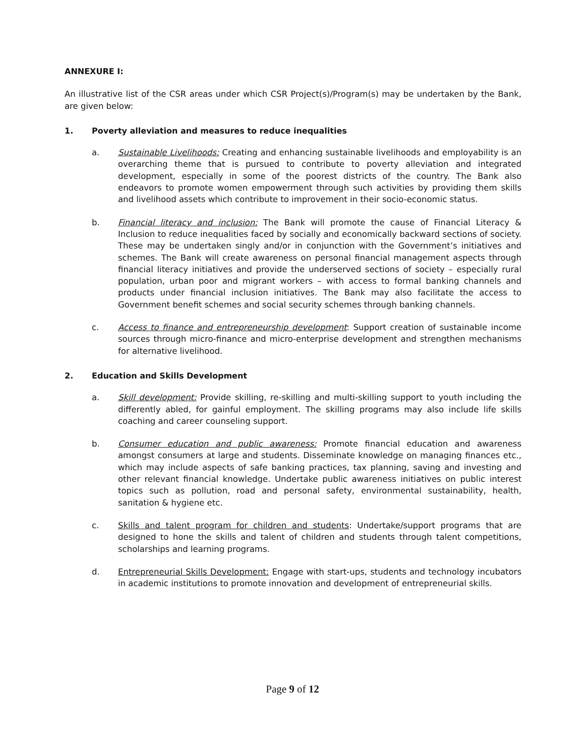ANNEXURE I:
An illustrative list of the CSR areas under which CSR Project(s)/Program(s) may be undertaken by the Bank, are given below:
1. Poverty alleviation and measures to reduce inequalities
a. Sustainable Livelihoods: Creating and enhancing sustainable livelihoods and employability is an overarching theme that is pursued to contribute to poverty alleviation and integrated development, especially in some of the poorest districts of the country. The Bank also endeavors to promote women empowerment through such activities by providing them skills and livelihood assets which contribute to improvement in their socio-economic status.
b. Financial literacy and inclusion: The Bank will promote the cause of Financial Literacy & Inclusion to reduce inequalities faced by socially and economically backward sections of society. These may be undertaken singly and/or in conjunction with the Government’s initiatives and schemes. The Bank will create awareness on personal financial management aspects through financial literacy initiatives and provide the underserved sections of society – especially rural population, urban poor and migrant workers – with access to formal banking channels and products under financial inclusion initiatives. The Bank may also facilitate the access to Government benefit schemes and social security schemes through banking channels.
c. Access to finance and entrepreneurship development: Support creation of sustainable income sources through micro-finance and micro-enterprise development and strengthen mechanisms for alternative livelihood.
2. Education and Skills Development
a. Skill development: Provide skilling, re-skilling and multi-skilling support to youth including the differently abled, for gainful employment. The skilling programs may also include life skills coaching and career counseling support.
b. Consumer education and public awareness: Promote financial education and awareness amongst consumers at large and students. Disseminate knowledge on managing finances etc., which may include aspects of safe banking practices, tax planning, saving and investing and other relevant financial knowledge. Undertake public awareness initiatives on public interest topics such as pollution, road and personal safety, environmental sustainability, health, sanitation & hygiene etc.
c. Skills and talent program for children and students: Undertake/support programs that are designed to hone the skills and talent of children and students through talent competitions, scholarships and learning programs.
d. Entrepreneurial Skills Development: Engage with start-ups, students and technology incubators in academic institutions to promote innovation and development of entrepreneurial skills.
Page 9 of 12